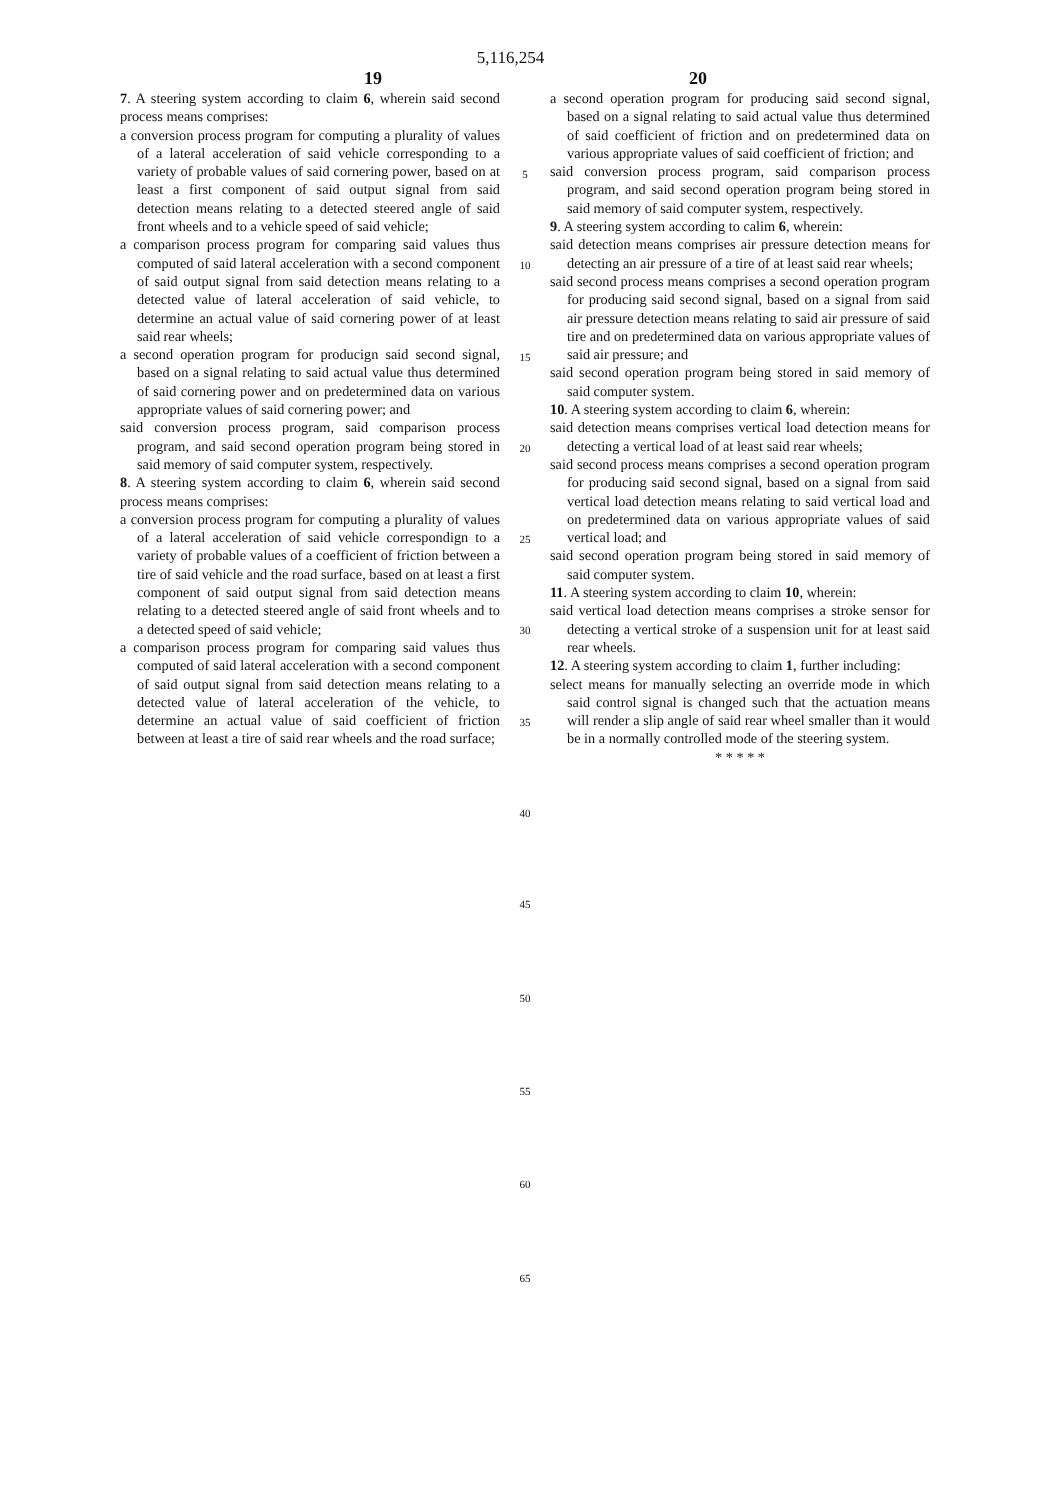5,116,254
19 20
7. A steering system according to claim 6, wherein said second process means comprises:
a conversion process program for computing a plurality of values of a lateral acceleration of said vehicle corresponding to a variety of probable values of said cornering power, based on at least a first component of said output signal from said detection means relating to a detected steered angle of said front wheels and to a vehicle speed of said vehicle;
a comparison process program for comparing said values thus computed of said lateral acceleration with a second component of said output signal from said detection means relating to a detected value of lateral acceleration of said vehicle, to determine an actual value of said cornering power of at least said rear wheels;
a second operation program for producign said second signal, based on a signal relating to said actual value thus determined of said cornering power and on predetermined data on various appropriate values of said cornering power; and
said conversion process program, said comparison process program, and said second operation program being stored in said memory of said computer system, respectively.
8. A steering system according to claim 6, wherein said second process means comprises:
a conversion process program for computing a plurality of values of a lateral acceleration of said vehicle correspondign to a variety of probable values of a coefficient of friction between a tire of said vehicle and the road surface, based on at least a first component of said output signal from said detection means relating to a detected steered angle of said front wheels and to a detected speed of said vehicle;
a comparison process program for comparing said values thus computed of said lateral acceleration with a second component of said output signal from said detection means relating to a detected value of lateral acceleration of the vehicle, to determine an actual value of said coefficient of friction between at least a tire of said rear wheels and the road surface;
5
10
15
20
25
30
35
40
45
50
55
60
65
a second operation program for producing said second signal, based on a signal relating to said actual value thus determined of said coefficient of friction and on predetermined data on various appropriate values of said coefficient of friction; and
said conversion process program, said comparison process program, and said second operation program being stored in said memory of said computer system, respectively.
9. A steering system according to calim 6, wherein:
said detection means comprises air pressure detection means for detecting an air pressure of a tire of at least said rear wheels;
said second process means comprises a second operation program for producing said second signal, based on a signal from said air pressure detection means relating to said air pressure of said tire and on predetermined data on various appropriate values of said air pressure; and
said second operation program being stored in said memory of said computer system.
10. A steering system according to claim 6, wherein:
said detection means comprises vertical load detection means for detecting a vertical load of at least said rear wheels;
said second process means comprises a second operation program for producing said second signal, based on a signal from said vertical load detection means relating to said vertical load and on predetermined data on various appropriate values of said vertical load; and
said second operation program being stored in said memory of said computer system.
11. A steering system according to claim 10, wherein:
said vertical load detection means comprises a stroke sensor for detecting a vertical stroke of a suspension unit for at least said rear wheels.
12. A steering system according to claim 1, further including:
select means for manually selecting an override mode in which said control signal is changed such that the actuation means will render a slip angle of said rear wheel smaller than it would be in a normally controlled mode of the steering system.
* * * * *